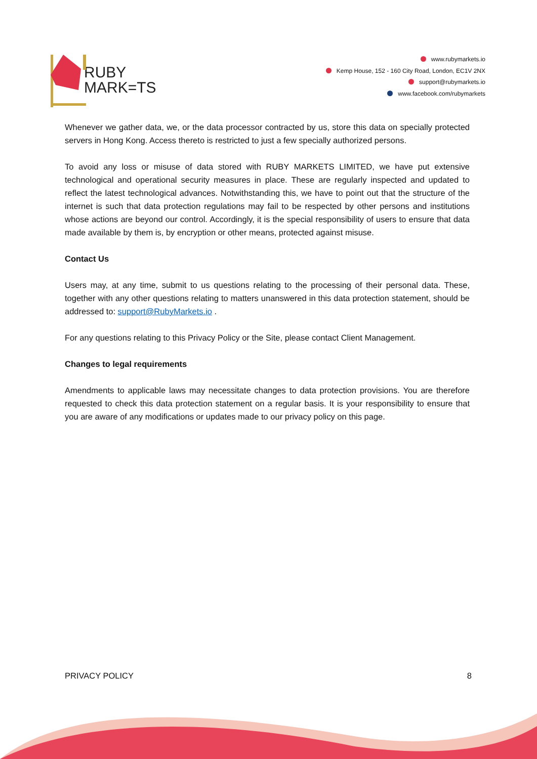RUBY
MARK=TS
www.rubymarkets.io
Kemp House, 152 - 160 City Road, London, EC1V 2NX
support@rubymarkets.io
www.facebook.com/rubymarkets
Whenever we gather data, we, or the data processor contracted by us, store this data on specially protected servers in Hong Kong. Access thereto is restricted to just a few specially authorized persons.
To avoid any loss or misuse of data stored with RUBY MARKETS LIMITED, we have put extensive technological and operational security measures in place. These are regularly inspected and updated to reflect the latest technological advances. Notwithstanding this, we have to point out that the structure of the internet is such that data protection regulations may fail to be respected by other persons and institutions whose actions are beyond our control. Accordingly, it is the special responsibility of users to ensure that data made available by them is, by encryption or other means, protected against misuse.
Contact Us
Users may, at any time, submit to us questions relating to the processing of their personal data. These, together with any other questions relating to matters unanswered in this data protection statement, should be addressed to: support@RubyMarkets.io .
For any questions relating to this Privacy Policy or the Site, please contact Client Management.
Changes to legal requirements
Amendments to applicable laws may necessitate changes to data protection provisions. You are therefore requested to check this data protection statement on a regular basis. It is your responsibility to ensure that you are aware of any modifications or updates made to our privacy policy on this page.
PRIVACY POLICY 8